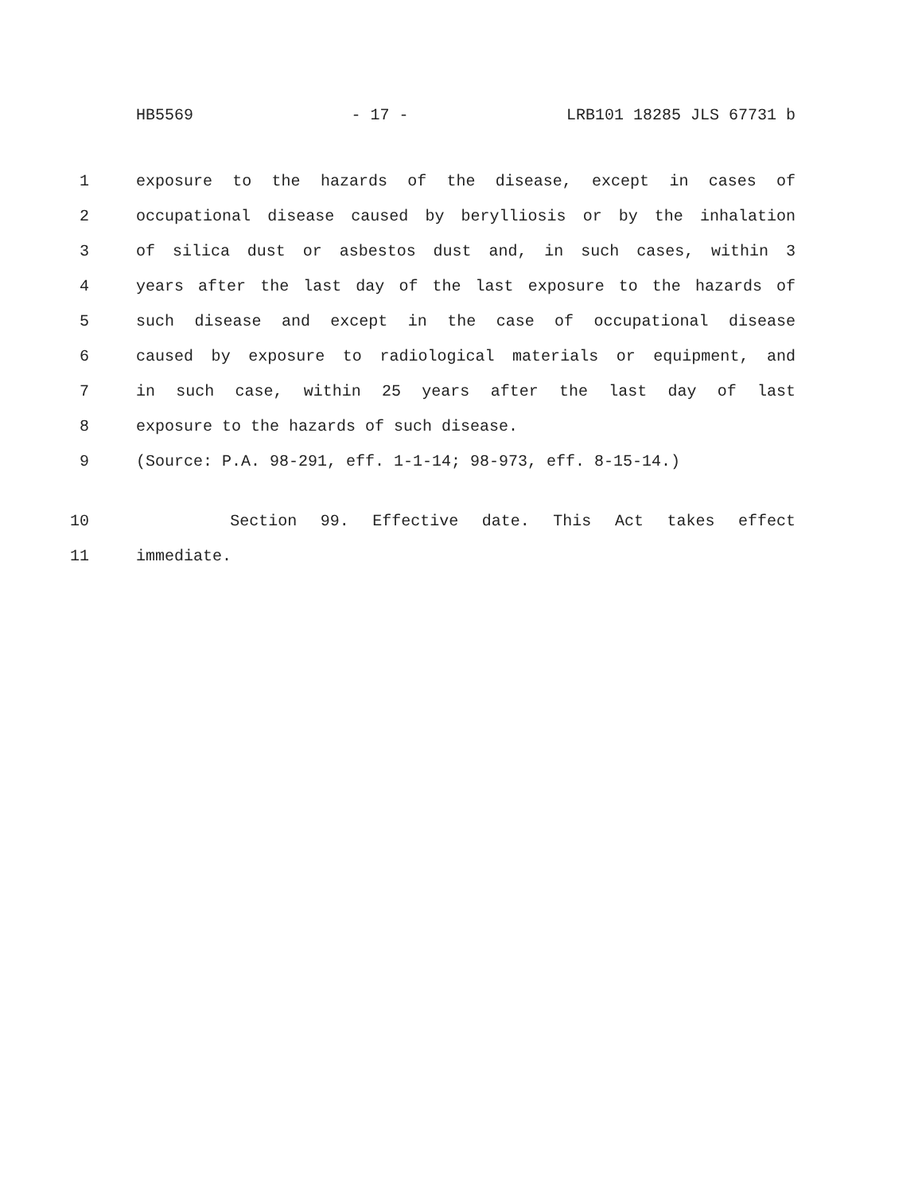HB5569 - 17 - LRB101 18285 JLS 67731 b
1 exposure to the hazards of the disease, except in cases of
2 occupational disease caused by berylliosis or by the inhalation
3 of silica dust or asbestos dust and, in such cases, within 3
4 years after the last day of the last exposure to the hazards of
5 such disease and except in the case of occupational disease
6 caused by exposure to radiological materials or equipment, and
7 in such case, within 25 years after the last day of last
8 exposure to the hazards of such disease.
9 (Source: P.A. 98-291, eff. 1-1-14; 98-973, eff. 8-15-14.)
10 Section 99. Effective date. This Act takes effect
11 immediate.